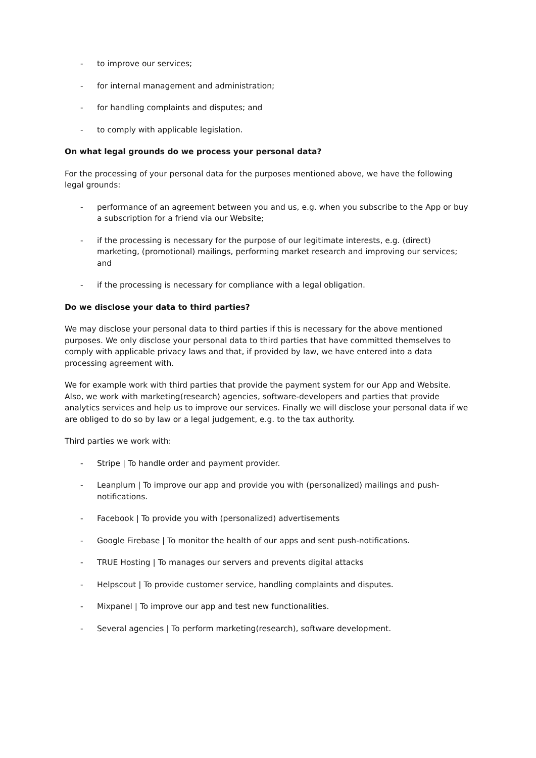- to improve our services;
- for internal management and administration;
- for handling complaints and disputes; and
- to comply with applicable legislation.
On what legal grounds do we process your personal data?
For the processing of your personal data for the purposes mentioned above, we have the following legal grounds:
- performance of an agreement between you and us, e.g. when you subscribe to the App or buy a subscription for a friend via our Website;
- if the processing is necessary for the purpose of our legitimate interests, e.g. (direct) marketing, (promotional) mailings, performing market research and improving our services; and
- if the processing is necessary for compliance with a legal obligation.
Do we disclose your data to third parties?
We may disclose your personal data to third parties if this is necessary for the above mentioned purposes. We only disclose your personal data to third parties that have committed themselves to comply with applicable privacy laws and that, if provided by law, we have entered into a data processing agreement with.
We for example work with third parties that provide the payment system for our App and Website. Also, we work with marketing(research) agencies, software-developers and parties that provide analytics services and help us to improve our services. Finally we will disclose your personal data if we are obliged to do so by law or a legal judgement, e.g. to the tax authority.
Third parties we work with:
- Stripe | To handle order and payment provider.
- Leanplum | To improve our app and provide you with (personalized) mailings and push-notifications.
- Facebook | To provide you with (personalized) advertisements
- Google Firebase | To monitor the health of our apps and sent push-notifications.
- TRUE Hosting | To manages our servers and prevents digital attacks
- Helpscout | To provide customer service, handling complaints and disputes.
- Mixpanel | To improve our app and test new functionalities.
- Several agencies | To perform marketing(research), software development.